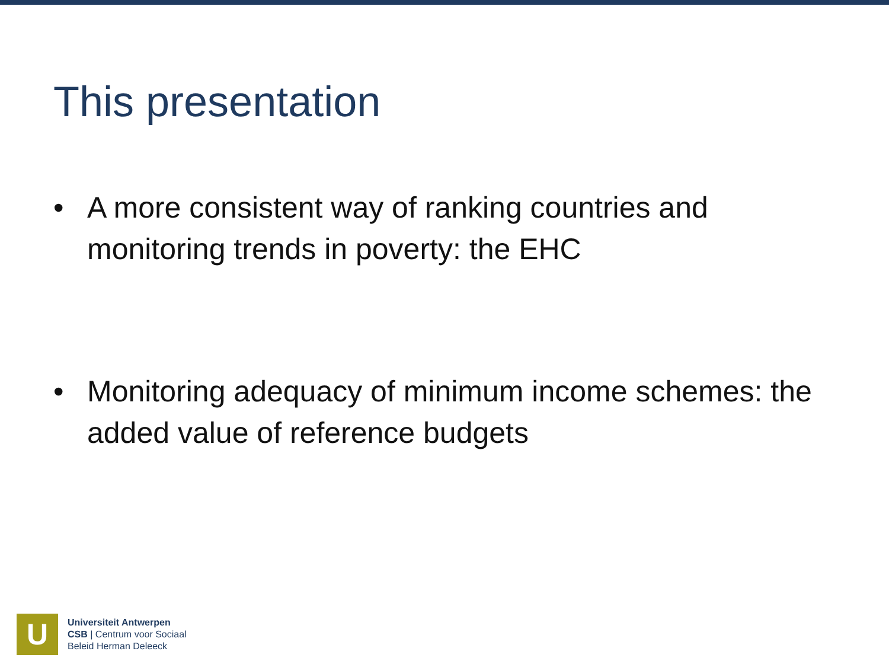This presentation
• A more consistent way of ranking countries and monitoring trends in poverty: the EHC
• Monitoring adequacy of minimum income schemes: the added value of reference budgets
U
Universiteit Antwerpen
CSB | Centrum voor Sociaal
Beleid Herman Deleeck